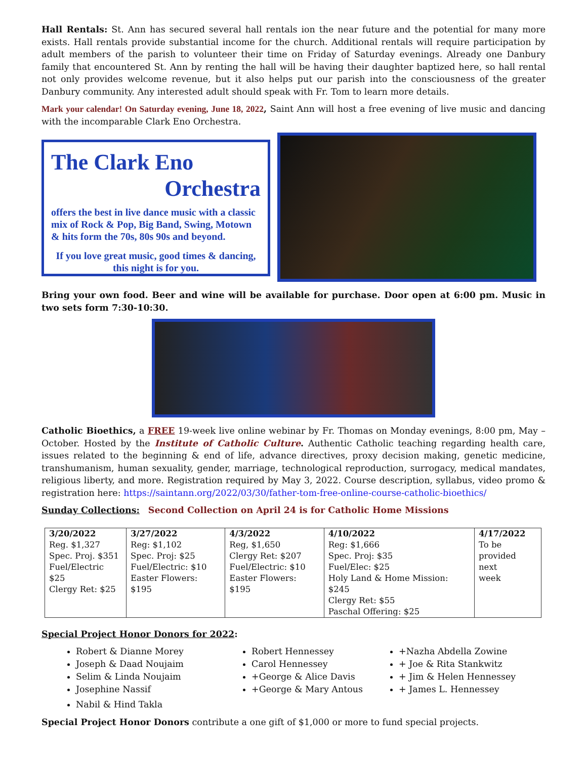Hall Rentals: St. Ann has secured several hall rentals ion the near future and the potential for many more exists. Hall rentals provide substantial income for the church. Additional rentals will require participation by adult members of the parish to volunteer their time on Friday of Saturday evenings. Already one Danbury family that encountered St. Ann by renting the hall will be having their daughter baptized here, so hall rental not only provides welcome revenue, but it also helps put our parish into the consciousness of the greater Danbury community. Any interested adult should speak with Fr. Tom to learn more details.
Mark your calendar! On Saturday evening, June 18, 2022, Saint Ann will host a free evening of live music and dancing with the incomparable Clark Eno Orchestra.
The Clark Eno
Orchestra
offers the best in live dance music with a classic mix of Rock & Pop, Big Band, Swing, Motown & hits form the 70s, 80s 90s and beyond.
If you love great music, good times & dancing, this night is for you.
Bring your own food. Beer and wine will be available for purchase. Door open at 6:00 pm. Music in two sets form 7:30-10:30.
Catholic Bioethics, a FREE 19-week live online webinar by Fr. Thomas on Monday evenings, 8:00 pm, May – October. Hosted by the Institute of Catholic Culture. Authentic Catholic teaching regarding health care, issues related to the beginning & end of life, advance directives, proxy decision making, genetic medicine, transhumanism, human sexuality, gender, marriage, technological reproduction, surrogacy, medical mandates, religious liberty, and more. Registration required by May 3, 2022. Course description, syllabus, video promo & registration here: https://saintann.org/2022/03/30/father-tom-free-online-course-catholic-bioethics/
Sunday Collections: Second Collection on April 24 is for Catholic Home Missions
| 3/20/2022 Reg. $1,327 Spec. Proj. $351 Fuel/Electric $25 Clergy Ret: $25 | 3/27/2022 Reg: $1,102 Spec. Proj: $25 Fuel/Electric: $10 Easter Flowers: $195 | 4/3/2022 Reg, $1,650 Clergy Ret: $207 Fuel/Electric: $10 Easter Flowers: $195 | 4/10/2022 Reg: $1,666 Spec. Proj: $35 Fuel/Elec: $25 Holy Land & Home Mission: $245 Clergy Ret: $55 Paschal Offering: $25 | 4/17/2022 To be provided next week |
Special Project Honor Donors for 2022:
Robert & Dianne Morey
Joseph & Daad Noujaim
Selim & Linda Noujaim
Josephine Nassif
Nabil & Hind Takla
Robert Hennessey
Carol Hennessey
+George & Alice Davis
+George & Mary Antous
+Nazha Abdella Zowine
+ Joe & Rita Stankwitz
+ Jim & Helen Hennessey
+ James L. Hennessey
Special Project Honor Donors contribute a one gift of $1,000 or more to fund special projects.